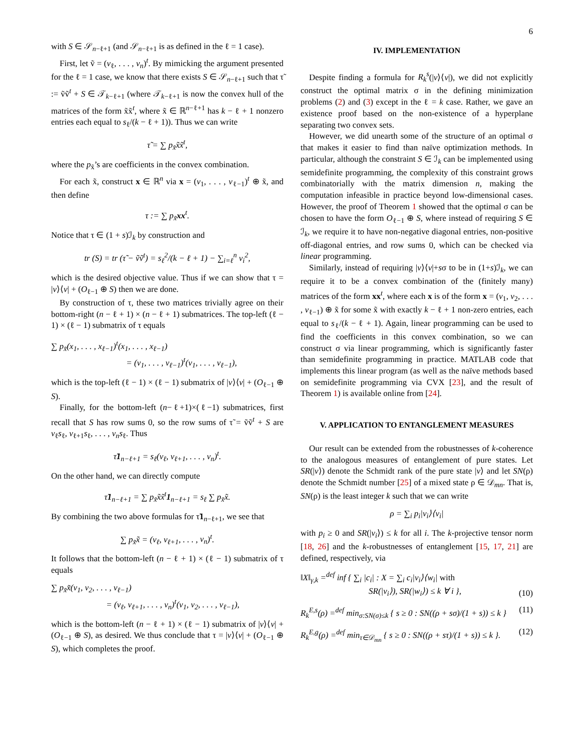6
with S ∈ 𝒮<sub>n−ℓ+1</sub> (and 𝒮<sub>n−ℓ+1</sub> is as defined in the ℓ = 1 case).
First, let ṽ = (v<sub>ℓ</sub>, . . . , v<sub>n</sub>)<sup>t</sup>. By mimicking the argument presented for the ℓ = 1 case, we know that there exists S ∈ 𝒮<sub>n−ℓ+1</sub> such that τ̃ := ṽṽ<sup>t</sup> + S ∈ 𝒯<sub>k−ℓ+1</sub> (where 𝒯<sub>k−ℓ+1</sub> is now the convex hull of the matrices of the form x̃x̃<sup>t</sup>, where x̃ ∈ ℝ<sup>n−ℓ+1</sup> has k − ℓ + 1 nonzero entries each equal to s<sub>ℓ</sub>/(k − ℓ + 1)). Thus we can write
τ̃ = ∑ p<sub>x̃</sub>x̃x̃<sup>t</sup>,
where the p<sub>x̃</sub>’s are coefficients in the convex combination.
For each x̃, construct x ∈ ℝ<sup>n</sup> via x = (v<sub>1</sub>, . . . , v<sub>ℓ−1</sub>)<sup>t</sup> ⊕ x̃, and then define
τ := ∑ p<sub>x̃</sub>xx<sup>t</sup>.
Notice that τ ∈ (1 + s)ℐ<sub>k</sub> by construction and
tr (S) = tr (τ̃ − ṽṽ<sup>t</sup>) = s<sub>ℓ</sub><sup>2</sup>/(k − ℓ + 1) − ∑<sub>i=ℓ</sub><sup>n</sup> v<sub>i</sub><sup>2</sup>,
which is the desired objective value. Thus if we can show that τ = |v⟩⟨v| + (O<sub>ℓ−1</sub> ⊕ S) then we are done.
By construction of τ, these two matrices trivially agree on their bottom-right (n − ℓ + 1) × (n − ℓ + 1) submatrices. The top-left (ℓ − 1) × (ℓ − 1) submatrix of τ equals
∑ p<sub>x̃</sub>(x<sub>1</sub>, . . . , x<sub>ℓ−1</sub>)<sup>t</sup>(x<sub>1</sub>, . . . , x<sub>ℓ−1</sub>)
= (v<sub>1</sub>, . . . , v<sub>ℓ−1</sub>)<sup>t</sup>(v<sub>1</sub>, . . . , v<sub>ℓ−1</sub>),
which is the top-left (ℓ − 1) × (ℓ − 1) submatrix of |v⟩⟨v| + (O<sub>ℓ−1</sub> ⊕ S).
Finally, for the bottom-left (n−ℓ+1)×(ℓ−1) submatrices, first recall that S has row sums 0, so the row sums of τ̃ = ṽṽ<sup>t</sup> + S are v<sub>ℓ</sub>s<sub>ℓ</sub>, v<sub>ℓ+1</sub>s<sub>ℓ</sub>, . . . , v<sub>n</sub>s<sub>ℓ</sub>. Thus
τ̃1<sub>n−ℓ+1</sub> = s<sub>ℓ</sub>(v<sub>ℓ</sub>, v<sub>ℓ+1</sub>, . . . , v<sub>n</sub>)<sup>t</sup>.
On the other hand, we can directly compute
τ̃1<sub>n−ℓ+1</sub> = ∑ p<sub>x̃</sub>x̃x̃<sup>t</sup>1<sub>n−ℓ+1</sub> = s<sub>ℓ</sub> ∑ p<sub>x̃</sub>x̃.
By combining the two above formulas for τ̃1<sub>n−ℓ+1</sub>, we see that
∑ p<sub>x̃</sub>x̃ = (v<sub>ℓ</sub>, v<sub>ℓ+1</sub>, . . . , v<sub>n</sub>)<sup>t</sup>.
It follows that the bottom-left (n − ℓ + 1) × (ℓ − 1) submatrix of τ equals
∑ p<sub>x̃</sub>x̃(v<sub>1</sub>, v<sub>2</sub>, . . . , v<sub>ℓ−1</sub>)
= (v<sub>ℓ</sub>, v<sub>ℓ+1</sub>, . . . , v<sub>n</sub>)<sup>t</sup>(v<sub>1</sub>, v<sub>2</sub>, . . . , v<sub>ℓ−1</sub>),
which is the bottom-left (n − ℓ + 1) × (ℓ − 1) submatrix of |v⟩⟨v| + (O<sub>ℓ−1</sub> ⊕ S), as desired. We thus conclude that τ = |v⟩⟨v| + (O<sub>ℓ−1</sub> ⊕ S), which completes the proof.
IV. IMPLEMENTATION
Despite finding a formula for R<sub>k</sub><sup>s</sup>(|v⟩⟨v|), we did not explicitly construct the optimal matrix σ in the defining minimization problems (2) and (3) except in the ℓ = k case. Rather, we gave an existence proof based on the non-existence of a hyperplane separating two convex sets.
However, we did unearth some of the structure of an optimal σ that makes it easier to find than naïve optimization methods. In particular, although the constraint S ∈ ℐ<sub>k</sub> can be implemented using semidefinite programming, the complexity of this constraint grows combinatorially with the matrix dimension n, making the computation infeasible in practice beyond low-dimensional cases. However, the proof of Theorem 1 showed that the optimal σ can be chosen to have the form O<sub>ℓ−1</sub> ⊕ S, where instead of requiring S ∈ ℐ<sub>k</sub>, we require it to have non-negative diagonal entries, non-positive off-diagonal entries, and row sums 0, which can be checked via linear programming.
Similarly, instead of requiring |v⟩⟨v|+sσ to be in (1+s)ℐ<sub>k</sub>, we can require it to be a convex combination of the (finitely many) matrices of the form xx<sup>t</sup>, where each x is of the form x = (v<sub>1</sub>, v<sub>2</sub>, . . . , v<sub>ℓ−1</sub>) ⊕ x̃ for some x̃ with exactly k − ℓ + 1 non-zero entries, each equal to s<sub>ℓ</sub>/(k − ℓ + 1). Again, linear programming can be used to find the coefficients in this convex combination, so we can construct σ via linear programming, which is significantly faster than semidefinite programming in practice. MATLAB code that implements this linear program (as well as the naïve methods based on semidefinite programming via CVX [23], and the result of Theorem 1) is available online from [24].
V. APPLICATION TO ENTANGLEMENT MEASURES
Our result can be extended from the robustnesses of k-coherence to the analogous measures of entanglement of pure states. Let SR(|v⟩) denote the Schmidt rank of the pure state |v⟩ and let SN(ρ) denote the Schmidt number [25] of a mixed state ρ ∈ 𝒟<sub>mn</sub>. That is, SN(ρ) is the least integer k such that we can write
ρ = ∑<sub>i</sub> p<sub>i</sub>|v<sub>i</sub>⟩⟨v<sub>i</sub>|
with p<sub>i</sub> ≥ 0 and SR(|v<sub>i</sub>⟩) ≤ k for all i. The k-projective tensor norm [18, 26] and the k-robustnesses of entanglement [15, 17, 21] are defined, respectively, via
‖X‖<sub>γ,k</sub> =<sup>def</sup> inf { ∑<sub>i</sub> |c<sub>i</sub>| : X = ∑<sub>i</sub> c<sub>i</sub>|v<sub>i</sub>⟩⟨w<sub>i</sub>| with
SR(|v<sub>i</sub>⟩), SR(|w<sub>i</sub>⟩) ≤ k ∀ i }, (10)
R<sub>k</sub><sup>E,s</sup>(ρ) =<sup>def</sup> min<sub>σ:SN(σ)≤k</sub> { s ≥ 0 : SN((ρ + sσ)/(1 + s)) ≤ k } (11)
R<sub>k</sub><sup>E,g</sup>(ρ) =<sup>def</sup> min<sub>τ∈𝒟<sub>mn</sub></sub> { s ≥ 0 : SN((ρ + sτ)/(1 + s)) ≤ k }. (12)